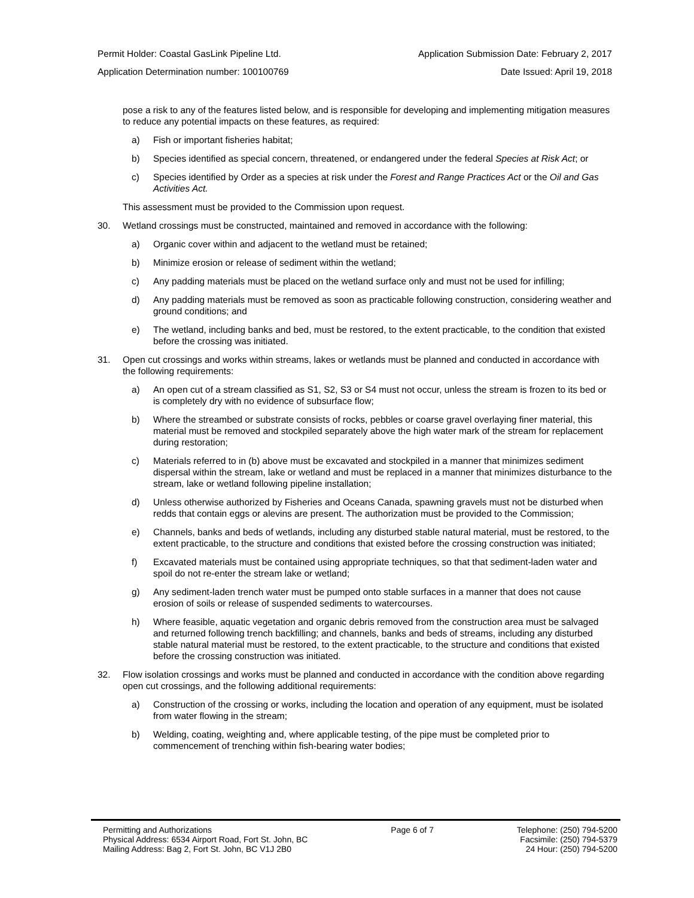Permit Holder: Coastal GasLink Pipeline Ltd. Application Submission Date: February 2, 2017
Application Determination number: 100100769 Date Issued: April 19, 2018
pose a risk to any of the features listed below, and is responsible for developing and implementing mitigation measures to reduce any potential impacts on these features, as required:
a) Fish or important fisheries habitat;
b) Species identified as special concern, threatened, or endangered under the federal Species at Risk Act; or
c) Species identified by Order as a species at risk under the Forest and Range Practices Act or the Oil and Gas Activities Act.
This assessment must be provided to the Commission upon request.
30. Wetland crossings must be constructed, maintained and removed in accordance with the following:
a) Organic cover within and adjacent to the wetland must be retained;
b) Minimize erosion or release of sediment within the wetland;
c) Any padding materials must be placed on the wetland surface only and must not be used for infilling;
d) Any padding materials must be removed as soon as practicable following construction, considering weather and ground conditions; and
e) The wetland, including banks and bed, must be restored, to the extent practicable, to the condition that existed before the crossing was initiated.
31. Open cut crossings and works within streams, lakes or wetlands must be planned and conducted in accordance with the following requirements:
a) An open cut of a stream classified as S1, S2, S3 or S4 must not occur, unless the stream is frozen to its bed or is completely dry with no evidence of subsurface flow;
b) Where the streambed or substrate consists of rocks, pebbles or coarse gravel overlaying finer material, this material must be removed and stockpiled separately above the high water mark of the stream for replacement during restoration;
c) Materials referred to in (b) above must be excavated and stockpiled in a manner that minimizes sediment dispersal within the stream, lake or wetland and must be replaced in a manner that minimizes disturbance to the stream, lake or wetland following pipeline installation;
d) Unless otherwise authorized by Fisheries and Oceans Canada, spawning gravels must not be disturbed when redds that contain eggs or alevins are present. The authorization must be provided to the Commission;
e) Channels, banks and beds of wetlands, including any disturbed stable natural material, must be restored, to the extent practicable, to the structure and conditions that existed before the crossing construction was initiated;
f) Excavated materials must be contained using appropriate techniques, so that that sediment-laden water and spoil do not re-enter the stream lake or wetland;
g) Any sediment-laden trench water must be pumped onto stable surfaces in a manner that does not cause erosion of soils or release of suspended sediments to watercourses.
h) Where feasible, aquatic vegetation and organic debris removed from the construction area must be salvaged and returned following trench backfilling; and channels, banks and beds of streams, including any disturbed stable natural material must be restored, to the extent practicable, to the structure and conditions that existed before the crossing construction was initiated.
32. Flow isolation crossings and works must be planned and conducted in accordance with the condition above regarding open cut crossings, and the following additional requirements:
a) Construction of the crossing or works, including the location and operation of any equipment, must be isolated from water flowing in the stream;
b) Welding, coating, weighting and, where applicable testing, of the pipe must be completed prior to commencement of trenching within fish-bearing water bodies;
Permitting and Authorizations
Physical Address: 6534 Airport Road, Fort St. John, BC
Mailing Address: Bag 2, Fort St. John, BC V1J 2B0
Page 6 of 7 Telephone: (250) 794-5200
Facsimile: (250) 794-5379
24 Hour: (250) 794-5200